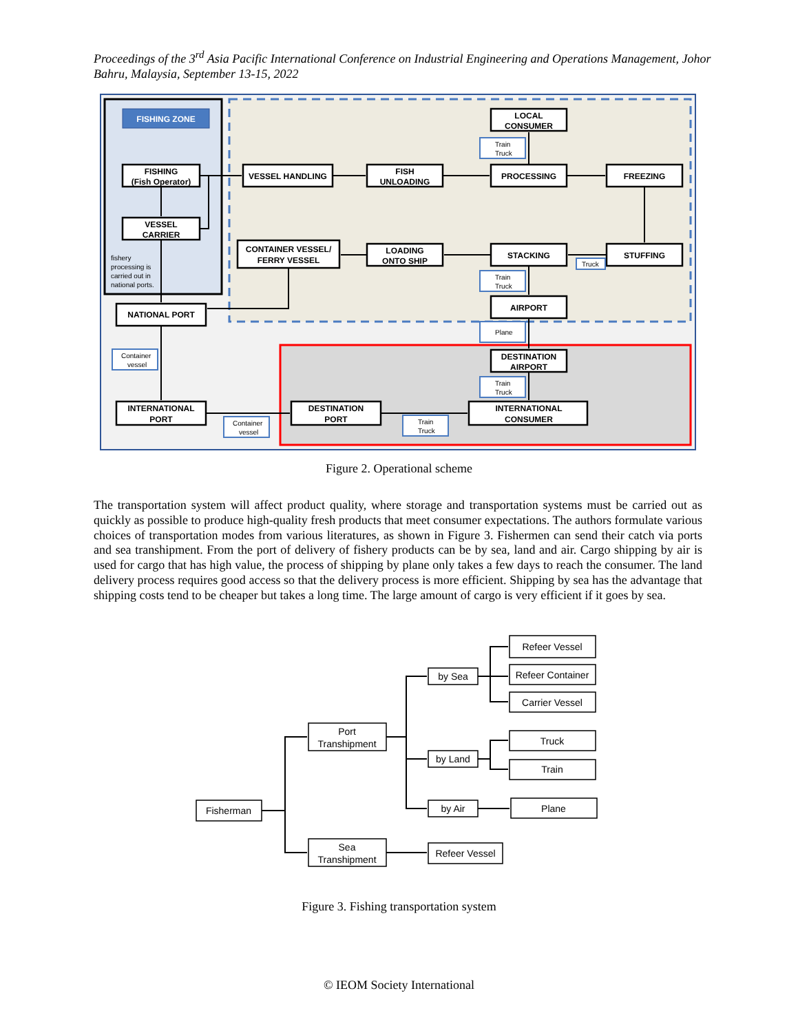Proceedings of the 3<sup>rd</sup> Asia Pacific International Conference on Industrial Engineering and Operations Management, Johor Bahru, Malaysia, September 13-15, 2022
FISHING ZONE
FISHING
(Fish Operator)
VESSEL
CARRIER
NATIONAL PORT
INTERNATIONAL
PORT
VESSEL HANDLING
FISH
UNLOADING
LOCAL
CONSUMER
PROCESSING
FREEZING
STUFFING
STACKING
LOADING
ONTO SHIP
CONTAINER VESSEL/
FERRY VESSEL
AIRPORT
DESTINATION
AIRPORT
DESTINATION
PORT
INTERNATIONAL
CONSUMER
fishery
processing is
carried out in
national ports.
Train
Truck
Train
Truck
Truck
Plane
Train
Truck
Container
vessel
Container
vessel
Train
Truck
Figure 2. Operational scheme
The transportation system will affect product quality, where storage and transportation systems must be carried out as quickly as possible to produce high-quality fresh products that meet consumer expectations. The authors formulate various choices of transportation modes from various literatures, as shown in Figure 3. Fishermen can send their catch via ports and sea transhipment. From the port of delivery of fishery products can be by sea, land and air. Cargo shipping by air is used for cargo that has high value, the process of shipping by plane only takes a few days to reach the consumer. The land delivery process requires good access so that the delivery process is more efficient. Shipping by sea has the advantage that shipping costs tend to be cheaper but takes a long time. The large amount of cargo is very efficient if it goes by sea.
Fisherman
Port
Transhipment
Sea
Transhipment
by Sea
by Land
by Air
Refeer Vessel
Refeer Vessel
Refeer Container
Carrier Vessel
Truck
Train
Plane
Figure 3. Fishing transportation system
© IEOM Society International